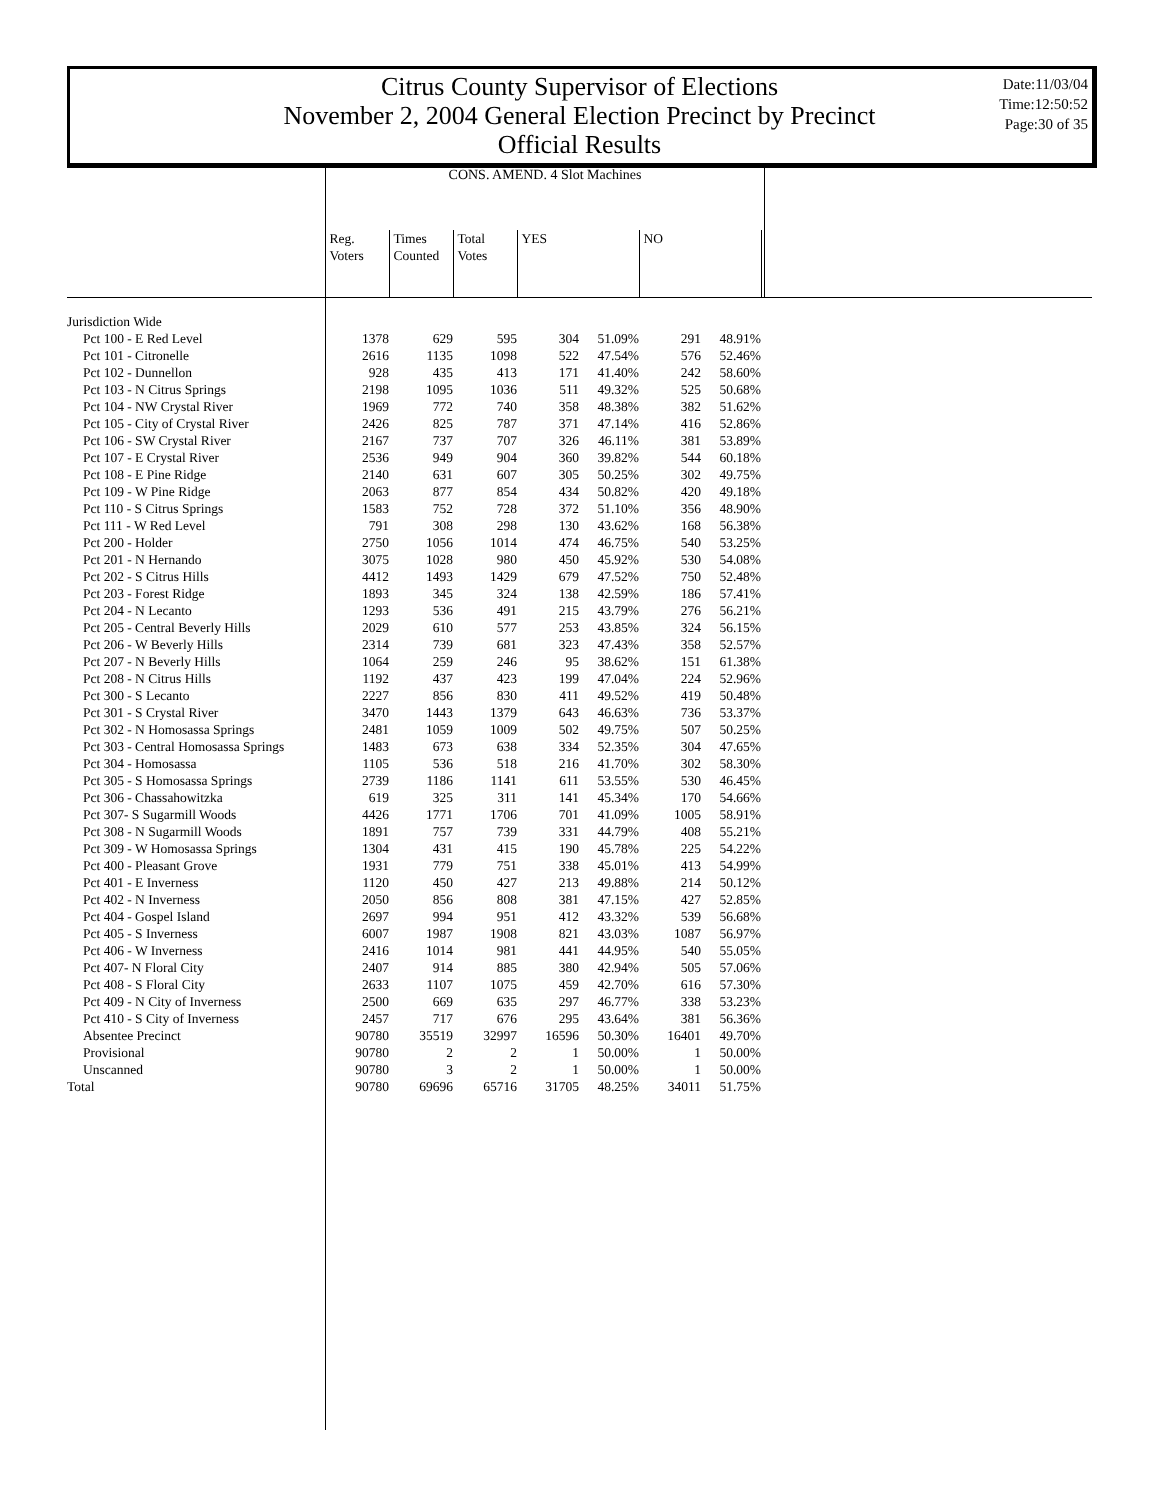Citrus County Supervisor of Elections
November 2, 2004 General Election Precinct by Precinct
Official Results
Date:11/03/04
Time:12:50:52
Page:30 of 35
CONS. AMEND. 4 Slot Machines
| | Reg. Voters | Times Counted | Total Votes | YES | | NO | |
| --- | --- | --- | --- | --- | --- | --- | --- |
| Jurisdiction Wide | | | | | | | |
| Pct 100 - E Red Level | 1378 | 629 | 595 | 304 | 51.09% | 291 | 48.91% |
| Pct 101 - Citronelle | 2616 | 1135 | 1098 | 522 | 47.54% | 576 | 52.46% |
| Pct 102 - Dunnellon | 928 | 435 | 413 | 171 | 41.40% | 242 | 58.60% |
| Pct 103 - N Citrus Springs | 2198 | 1095 | 1036 | 511 | 49.32% | 525 | 50.68% |
| Pct 104 - NW Crystal River | 1969 | 772 | 740 | 358 | 48.38% | 382 | 51.62% |
| Pct 105 - City of Crystal River | 2426 | 825 | 787 | 371 | 47.14% | 416 | 52.86% |
| Pct 106 - SW Crystal River | 2167 | 737 | 707 | 326 | 46.11% | 381 | 53.89% |
| Pct 107 - E Crystal River | 2536 | 949 | 904 | 360 | 39.82% | 544 | 60.18% |
| Pct 108 - E Pine Ridge | 2140 | 631 | 607 | 305 | 50.25% | 302 | 49.75% |
| Pct 109 - W Pine Ridge | 2063 | 877 | 854 | 434 | 50.82% | 420 | 49.18% |
| Pct 110 - S Citrus Springs | 1583 | 752 | 728 | 372 | 51.10% | 356 | 48.90% |
| Pct 111 - W Red Level | 791 | 308 | 298 | 130 | 43.62% | 168 | 56.38% |
| Pct 200 - Holder | 2750 | 1056 | 1014 | 474 | 46.75% | 540 | 53.25% |
| Pct 201 - N Hernando | 3075 | 1028 | 980 | 450 | 45.92% | 530 | 54.08% |
| Pct 202 - S Citrus Hills | 4412 | 1493 | 1429 | 679 | 47.52% | 750 | 52.48% |
| Pct 203 - Forest Ridge | 1893 | 345 | 324 | 138 | 42.59% | 186 | 57.41% |
| Pct 204 - N Lecanto | 1293 | 536 | 491 | 215 | 43.79% | 276 | 56.21% |
| Pct 205 - Central Beverly Hills | 2029 | 610 | 577 | 253 | 43.85% | 324 | 56.15% |
| Pct 206 - W Beverly Hills | 2314 | 739 | 681 | 323 | 47.43% | 358 | 52.57% |
| Pct 207 - N Beverly Hills | 1064 | 259 | 246 | 95 | 38.62% | 151 | 61.38% |
| Pct 208 - N Citrus Hills | 1192 | 437 | 423 | 199 | 47.04% | 224 | 52.96% |
| Pct 300 - S Lecanto | 2227 | 856 | 830 | 411 | 49.52% | 419 | 50.48% |
| Pct 301 - S Crystal River | 3470 | 1443 | 1379 | 643 | 46.63% | 736 | 53.37% |
| Pct 302 - N Homosassa Springs | 2481 | 1059 | 1009 | 502 | 49.75% | 507 | 50.25% |
| Pct 303 - Central Homosassa Springs | 1483 | 673 | 638 | 334 | 52.35% | 304 | 47.65% |
| Pct 304 - Homosassa | 1105 | 536 | 518 | 216 | 41.70% | 302 | 58.30% |
| Pct 305 - S Homosassa Springs | 2739 | 1186 | 1141 | 611 | 53.55% | 530 | 46.45% |
| Pct 306 - Chassahowitzka | 619 | 325 | 311 | 141 | 45.34% | 170 | 54.66% |
| Pct 307- S Sugarmill Woods | 4426 | 1771 | 1706 | 701 | 41.09% | 1005 | 58.91% |
| Pct 308 - N Sugarmill Woods | 1891 | 757 | 739 | 331 | 44.79% | 408 | 55.21% |
| Pct 309 - W Homosassa Springs | 1304 | 431 | 415 | 190 | 45.78% | 225 | 54.22% |
| Pct 400 - Pleasant Grove | 1931 | 779 | 751 | 338 | 45.01% | 413 | 54.99% |
| Pct 401 - E Inverness | 1120 | 450 | 427 | 213 | 49.88% | 214 | 50.12% |
| Pct 402 - N Inverness | 2050 | 856 | 808 | 381 | 47.15% | 427 | 52.85% |
| Pct 404 - Gospel Island | 2697 | 994 | 951 | 412 | 43.32% | 539 | 56.68% |
| Pct 405 - S Inverness | 6007 | 1987 | 1908 | 821 | 43.03% | 1087 | 56.97% |
| Pct 406 - W Inverness | 2416 | 1014 | 981 | 441 | 44.95% | 540 | 55.05% |
| Pct 407- N Floral City | 2407 | 914 | 885 | 380 | 42.94% | 505 | 57.06% |
| Pct 408 - S Floral City | 2633 | 1107 | 1075 | 459 | 42.70% | 616 | 57.30% |
| Pct 409 - N City of Inverness | 2500 | 669 | 635 | 297 | 46.77% | 338 | 53.23% |
| Pct 410 - S City of Inverness | 2457 | 717 | 676 | 295 | 43.64% | 381 | 56.36% |
| Absentee Precinct | 90780 | 35519 | 32997 | 16596 | 50.30% | 16401 | 49.70% |
| Provisional | 90780 | 2 | 2 | 1 | 50.00% | 1 | 50.00% |
| Unscanned | 90780 | 3 | 2 | 1 | 50.00% | 1 | 50.00% |
| Total | 90780 | 69696 | 65716 | 31705 | 48.25% | 34011 | 51.75% |